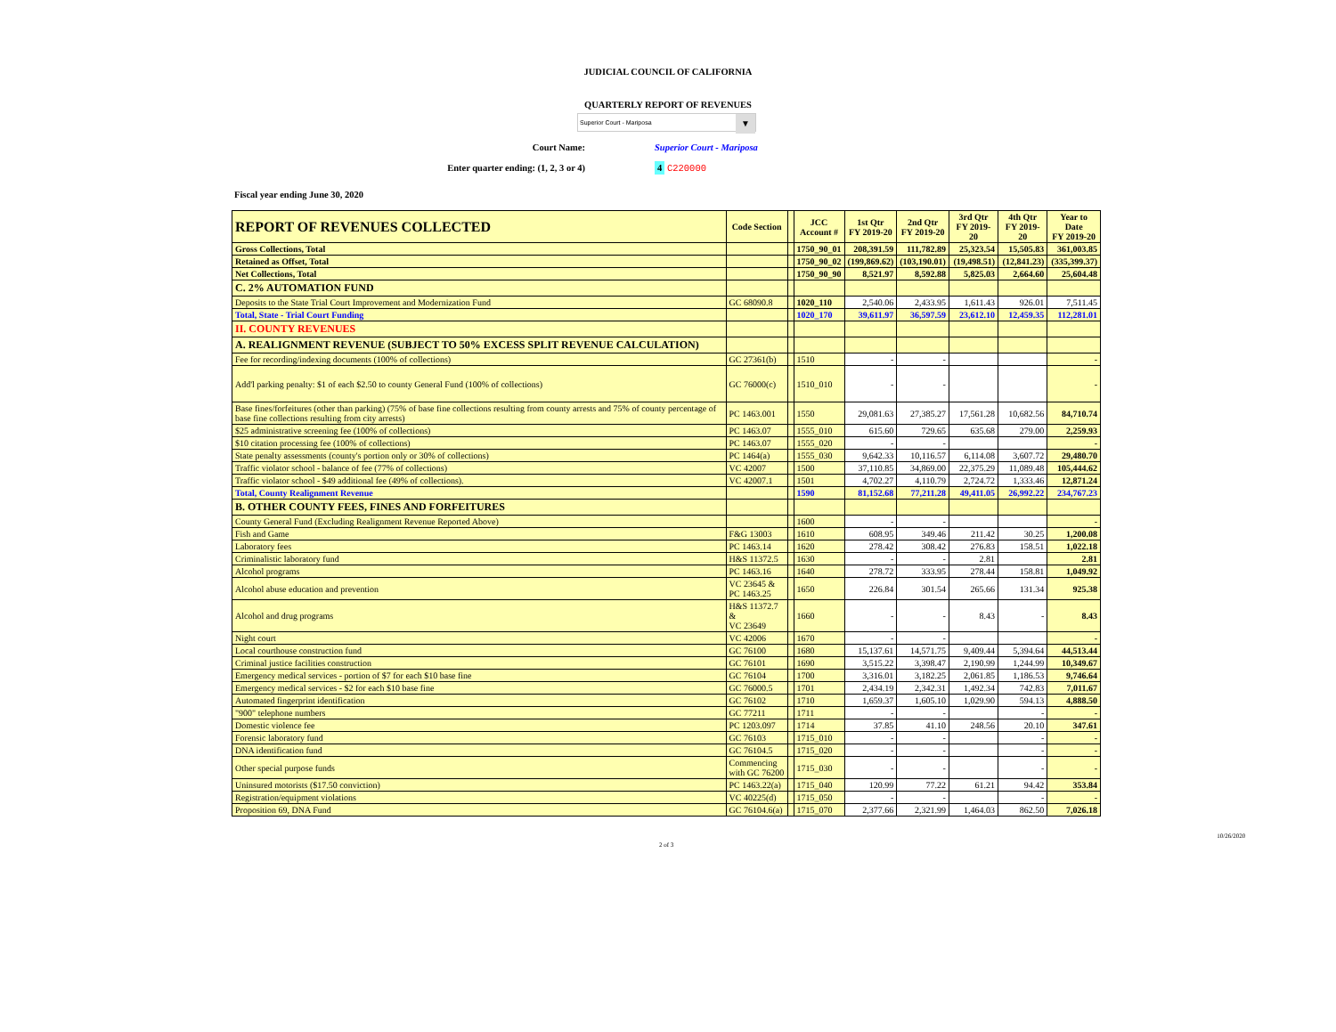JUDICIAL COUNCIL OF CALIFORNIA
QUARTERLY REPORT OF REVENUES
Superior Court - Mariposa ▼
Court Name: Superior Court - Mariposa
Enter quarter ending: (1, 2, 3 or 4) 4 C220000
Fiscal year ending June 30, 2020
| REPORT OF REVENUES COLLECTED | Code Section | | JCC Account # | 1st Qtr FY 2019-20 | 2nd Qtr FY 2019-20 | 3rd Qtr FY 2019-20 | 4th Qtr FY 2019-20 | Year to Date FY 2019-20 |
| --- | --- | --- | --- | --- | --- | --- | --- | --- |
| Gross Collections, Total | | | 1750_90_01 | 208,391.59 | 111,782.89 | 25,323.54 | 15,505.83 | 361,003.85 |
| Retained as Offset, Total | | | 1750_90_02 | (199,869.62) | (103,190.01) | (19,498.51) | (12,841.23) | (335,399.37) |
| Net Collections, Total | | | 1750_90_90 | 8,521.97 | 8,592.88 | 5,825.03 | 2,664.60 | 25,604.48 |
| C. 2% AUTOMATION FUND | | | | | | | | |
| Deposits to the State Trial Court Improvement and Modernization Fund | GC 68090.8 | | 1020_110 | 2,540.06 | 2,433.95 | 1,611.43 | 926.01 | 7,511.45 |
| Total, State - Trial Court Funding | | | 1020_170 | 39,611.97 | 36,597.59 | 23,612.10 | 12,459.35 | 112,281.01 |
| II. COUNTY REVENUES | | | | | | | | |
| A. REALIGNMENT REVENUE (SUBJECT TO 50% EXCESS SPLIT REVENUE CALCULATION) | | | | | | | | |
| Fee for recording/indexing documents (100% of collections) | GC 27361(b) | | 1510 | - | - | | | - |
| Add'l parking penalty: $1 of each $2.50 to county General Fund (100% of collections) | GC 76000(c) | | 1510_010 | - | - | | | - |
| Base fines/forfeitures (other than parking) (75% of base fine collections resulting from county arrests and 75% of county percentage of base fine collections resulting from city arrests) | PC 1463.001 | | 1550 | 29,081.63 | 27,385.27 | 17,561.28 | 10,682.56 | 84,710.74 |
| $25 administrative screening fee (100% of collections) | PC 1463.07 | | 1555_010 | 615.60 | 729.65 | 635.68 | 279.00 | 2,259.93 |
| $10 citation processing fee (100% of collections) | PC 1463.07 | | 1555_020 | - | - | | | - |
| State penalty assessments (county's portion only or 30% of collections) | PC 1464(a) | | 1555_030 | 9,642.33 | 10,116.57 | 6,114.08 | 3,607.72 | 29,480.70 |
| Traffic violator school - balance of fee (77% of collections) | VC 42007 | | 1500 | 37,110.85 | 34,869.00 | 22,375.29 | 11,089.48 | 105,444.62 |
| Traffic violator school - $49 additional fee (49% of collections). | VC 42007.1 | | 1501 | 4,702.27 | 4,110.79 | 2,724.72 | 1,333.46 | 12,871.24 |
| Total, County Realignment Revenue | | | 1590 | 81,152.68 | 77,211.28 | 49,411.05 | 26,992.22 | 234,767.23 |
| B. OTHER COUNTY FEES, FINES AND FORFEITURES | | | | | | | | |
| County General Fund (Excluding Realignment Revenue Reported Above) | | | 1600 | - | - | | | - |
| Fish and Game | F&G 13003 | | 1610 | 608.95 | 349.46 | 211.42 | 30.25 | 1,200.08 |
| Laboratory fees | PC 1463.14 | | 1620 | 278.42 | 308.42 | 276.83 | 158.51 | 1,022.18 |
| Criminalistic laboratory fund | H&S 11372.5 | | 1630 | - | - | 2.81 | | 2.81 |
| Alcohol programs | PC 1463.16 | | 1640 | 278.72 | 333.95 | 278.44 | 158.81 | 1,049.92 |
| Alcohol abuse education and prevention | VC 23645 & PC 1463.25 | | 1650 | 226.84 | 301.54 | 265.66 | 131.34 | 925.38 |
| Alcohol and drug programs | H&S 11372.7 & VC 23649 | | 1660 | - | - | 8.43 | - | 8.43 |
| Night court | VC 42006 | | 1670 | - | - | | | - |
| Local courthouse construction fund | GC 76100 | | 1680 | 15,137.61 | 14,571.75 | 9,409.44 | 5,394.64 | 44,513.44 |
| Criminal justice facilities construction | GC 76101 | | 1690 | 3,515.22 | 3,398.47 | 2,190.99 | 1,244.99 | 10,349.67 |
| Emergency medical services - portion of $7 for each $10 base fine | GC 76104 | | 1700 | 3,316.01 | 3,182.25 | 2,061.85 | 1,186.53 | 9,746.64 |
| Emergency medical services - $2 for each $10 base fine | GC 76000.5 | | 1701 | 2,434.19 | 2,342.31 | 1,492.34 | 742.83 | 7,011.67 |
| Automated fingerprint identification | GC 76102 | | 1710 | 1,659.37 | 1,605.10 | 1,029.90 | 594.13 | 4,888.50 |
| "900" telephone numbers | GC 77211 | | 1711 | - | - | | - | - |
| Domestic violence fee | PC 1203.097 | | 1714 | 37.85 | 41.10 | 248.56 | 20.10 | 347.61 |
| Forensic laboratory fund | GC 76103 | | 1715_010 | - | - | | - | - |
| DNA identification fund | GC 76104.5 | | 1715_020 | - | - | | - | - |
| Other special purpose funds | Commencing with GC 76200 | | 1715_030 | - | - | | - | - |
| Uninsured motorists ($17.50 conviction) | PC 1463.22(a) | | 1715_040 | 120.99 | 77.22 | 61.21 | 94.42 | 353.84 |
| Registration/equipment violations | VC 40225(d) | | 1715_050 | - | - | | - | - |
| Proposition 69, DNA Fund | GC 76104.6(a) | | 1715_070 | 2,377.66 | 2,321.99 | 1,464.03 | 862.50 | 7,026.18 |
2 of 3
10/26/2020